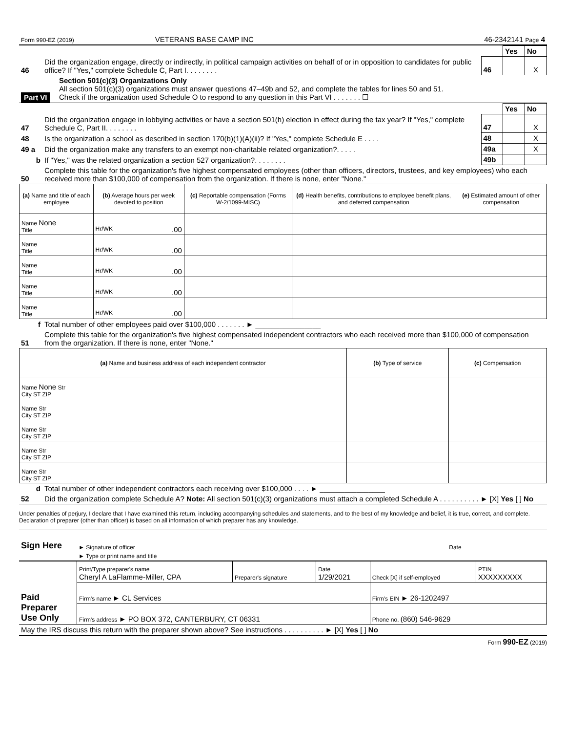| Form 990-EZ (2019) | VETERANS BASE CAMP INC | 46-2342141 Page 4 |
| | | | Yes | No |
| 46 | Did the organization engage, directly or indirectly, in political campaign activities on behalf of or in opposition to candidates for public office? If "Yes," complete Schedule C, Part I. . . . . . . . | 46 | | X |
| Part VI | Section 501(c)(3) Organizations Only All section 501(c)(3) organizations must answer questions 47–49b and 52, and complete the tables for lines 50 and 51. Check if the organization used Schedule O to respond to any question in this Part VI . . . . . . . ☐ |
| | | | Yes | No |
| 47 | Did the organization engage in lobbying activities or have a section 501(h) election in effect during the tax year? If "Yes," complete Schedule C, Part II. . . . . . . . | 47 | | X |
| 48 | Is the organization a school as described in section 170(b)(1)(A)(ii)? If "Yes," complete Schedule E . . . . | 48 | | X |
| 49 a | Did the organization make any transfers to an exempt non-charitable related organization?. . . . . | 49a | | X |
| b | If "Yes," was the related organization a section 527 organization?. . . . . . . . | 49b | | |
| 50 | Complete this table for the organization's five highest compensated employees (other than officers, directors, trustees, and key employees) who each received more than $100,000 of compensation from the organization. If there is none, enter "None." | | | |
| (a) Name and title of each employee | (b) Average hours per week devoted to position | (c) Reportable compensation (Forms W-2/1099-MISC) | (d) Health benefits, contributions to employee benefit plans, and deferred compensation | (e) Estimated amount of other compensation |
| --- | --- | --- | --- | --- |
| Name None Title | Hr/WK .00 | | | |
| Name Title | Hr/WK .00 | | | |
| Name Title | Hr/WK .00 | | | |
| Name Title | Hr/WK .00 | | | |
| Name Title | Hr/WK .00 | | | |
| f | Total number of other employees paid over $100,000 . . . . . . . ► ________________ |
| 51 | Complete this table for the organization's five highest compensated independent contractors who each received more than $100,000 of compensation from the organization. If there is none, enter "None." |
| (a) Name and business address of each independent contractor | (b) Type of service | (c) Compensation |
| --- | --- | --- |
| Name None Str City ST ZIP | | |
| Name Str City ST ZIP | | |
| Name Str City ST ZIP | | |
| Name Str City ST ZIP | | |
| Name Str City ST ZIP | | |
| d | Total number of other independent contractors each receiving over $100,000 . . . . ► ________________ |
| 52 | Did the organization complete Schedule A? Note: All section 501(c)(3) organizations must attach a completed Schedule A . . . . . . . . . . ► [X] Yes [ ] No |
Under penalties of perjury, I declare that I have examined this return, including accompanying schedules and statements, and to the best of my knowledge and belief, it is true, correct, and complete. Declaration of preparer (other than officer) is based on all information of which preparer has any knowledge.
| Sign Here | ► Signature of officer | Date |
| | ► Type or print name and title | |
| Paid Preparer Use Only | Print/Type preparer's name Cheryl A LaFlamme-Miller, CPA | Preparer's signature | Date 1/29/2021 | Check [X] if self-employed | PTIN XXXXXXXXX |
| | Firm's name ► CL Services | | | Firm's EIN ► 26-1202497 | |
| | Firm's address ► PO BOX 372, CANTERBURY, CT 06331 | | | Phone no. (860) 546-9629 | |
| May the IRS discuss this return with the preparer shown above? See instructions . . . . . . . . . . ► [X] Yes [ ] No |
Form 990-EZ (2019)